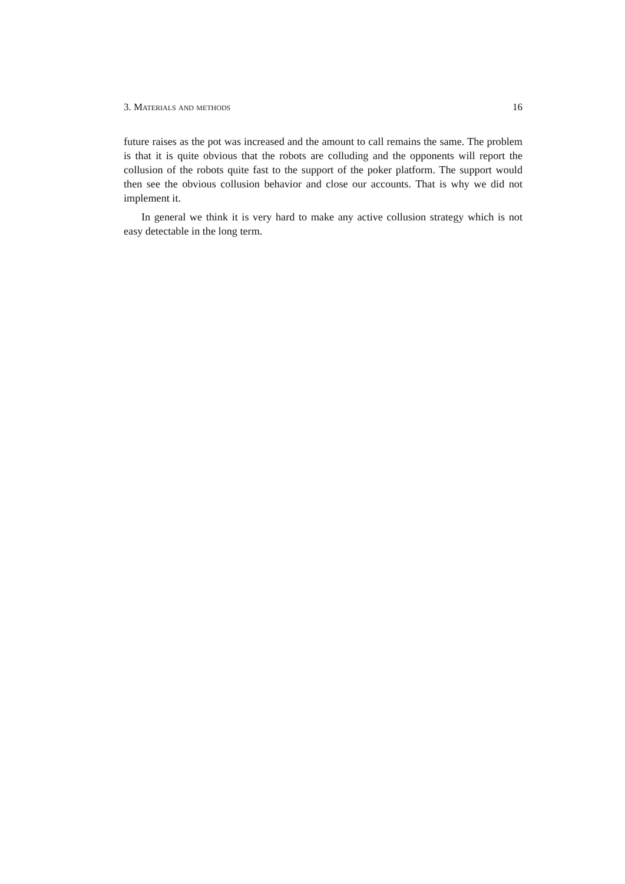3. Materials and methods 16
future raises as the pot was increased and the amount to call remains the same. The problem is that it is quite obvious that the robots are colluding and the opponents will report the collusion of the robots quite fast to the support of the poker platform. The support would then see the obvious collusion behavior and close our accounts. That is why we did not implement it.
In general we think it is very hard to make any active collusion strategy which is not easy detectable in the long term.